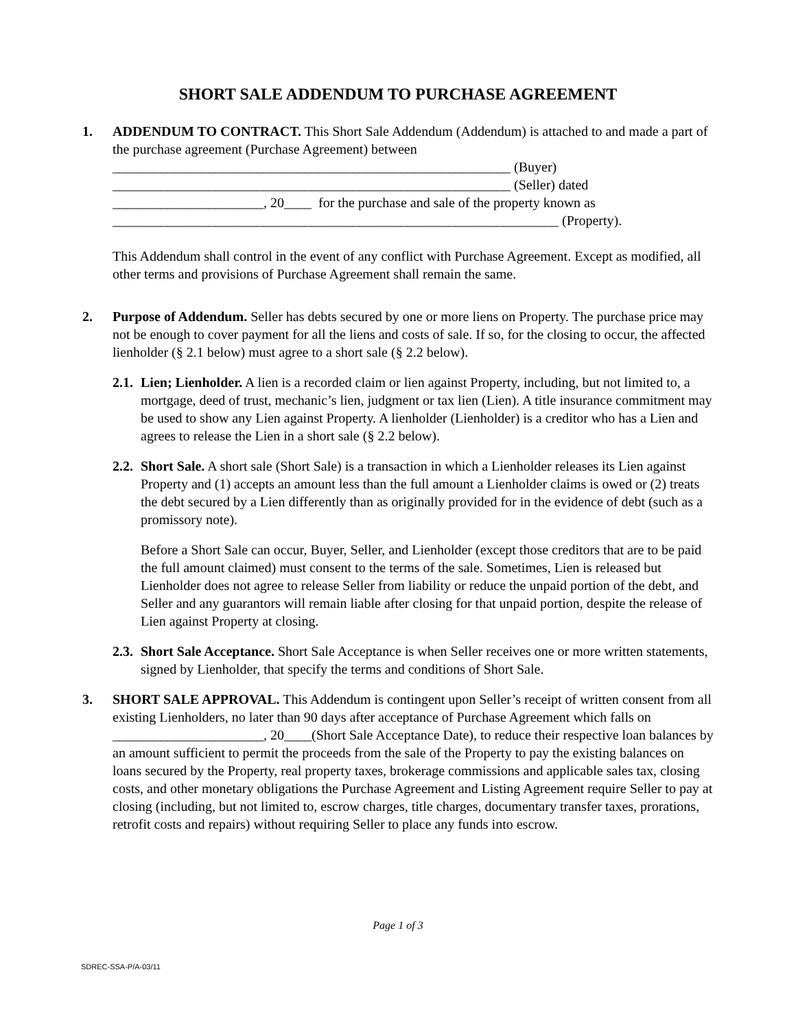SHORT SALE ADDENDUM TO PURCHASE AGREEMENT
1. ADDENDUM TO CONTRACT. This Short Sale Addendum (Addendum) is attached to and made a part of the purchase agreement (Purchase Agreement) between
__________________________________________________________ (Buyer)
__________________________________________________________ (Seller) dated
______________________, 20____ for the purchase and sale of the property known as
_________________________________________________________________ (Property).
This Addendum shall control in the event of any conflict with Purchase Agreement. Except as modified, all other terms and provisions of Purchase Agreement shall remain the same.
2. Purpose of Addendum. Seller has debts secured by one or more liens on Property. The purchase price may not be enough to cover payment for all the liens and costs of sale. If so, for the closing to occur, the affected lienholder (§ 2.1 below) must agree to a short sale (§ 2.2 below).
2.1.
Lien; Lienholder. A lien is a recorded claim or lien against Property, including, but not limited to, a mortgage, deed of trust, mechanic’s lien, judgment or tax lien (Lien). A title insurance commitment may be used to show any Lien against Property. A lienholder (Lienholder) is a creditor who has a Lien and agrees to release the Lien in a short sale (§ 2.2 below).
2.2.
Short Sale. A short sale (Short Sale) is a transaction in which a Lienholder releases its Lien against Property and (1) accepts an amount less than the full amount a Lienholder claims is owed or (2) treats the debt secured by a Lien differently than as originally provided for in the evidence of debt (such as a promissory note).
Before a Short Sale can occur, Buyer, Seller, and Lienholder (except those creditors that are to be paid the full amount claimed) must consent to the terms of the sale. Sometimes, Lien is released but Lienholder does not agree to release Seller from liability or reduce the unpaid portion of the debt, and Seller and any guarantors will remain liable after closing for that unpaid portion, despite the release of Lien against Property at closing.
2.3.
Short Sale Acceptance. Short Sale Acceptance is when Seller receives one or more written statements, signed by Lienholder, that specify the terms and conditions of Short Sale.
3. SHORT SALE APPROVAL. This Addendum is contingent upon Seller’s receipt of written consent from all existing Lienholders, no later than 90 days after acceptance of Purchase Agreement which falls on ______________________, 20____(Short Sale Acceptance Date), to reduce their respective loan balances by an amount sufficient to permit the proceeds from the sale of the Property to pay the existing balances on loans secured by the Property, real property taxes, brokerage commissions and applicable sales tax, closing costs, and other monetary obligations the Purchase Agreement and Listing Agreement require Seller to pay at closing (including, but not limited to, escrow charges, title charges, documentary transfer taxes, prorations, retrofit costs and repairs) without requiring Seller to place any funds into escrow.
Page 1 of 3
SDREC-SSA-P/A-03/11